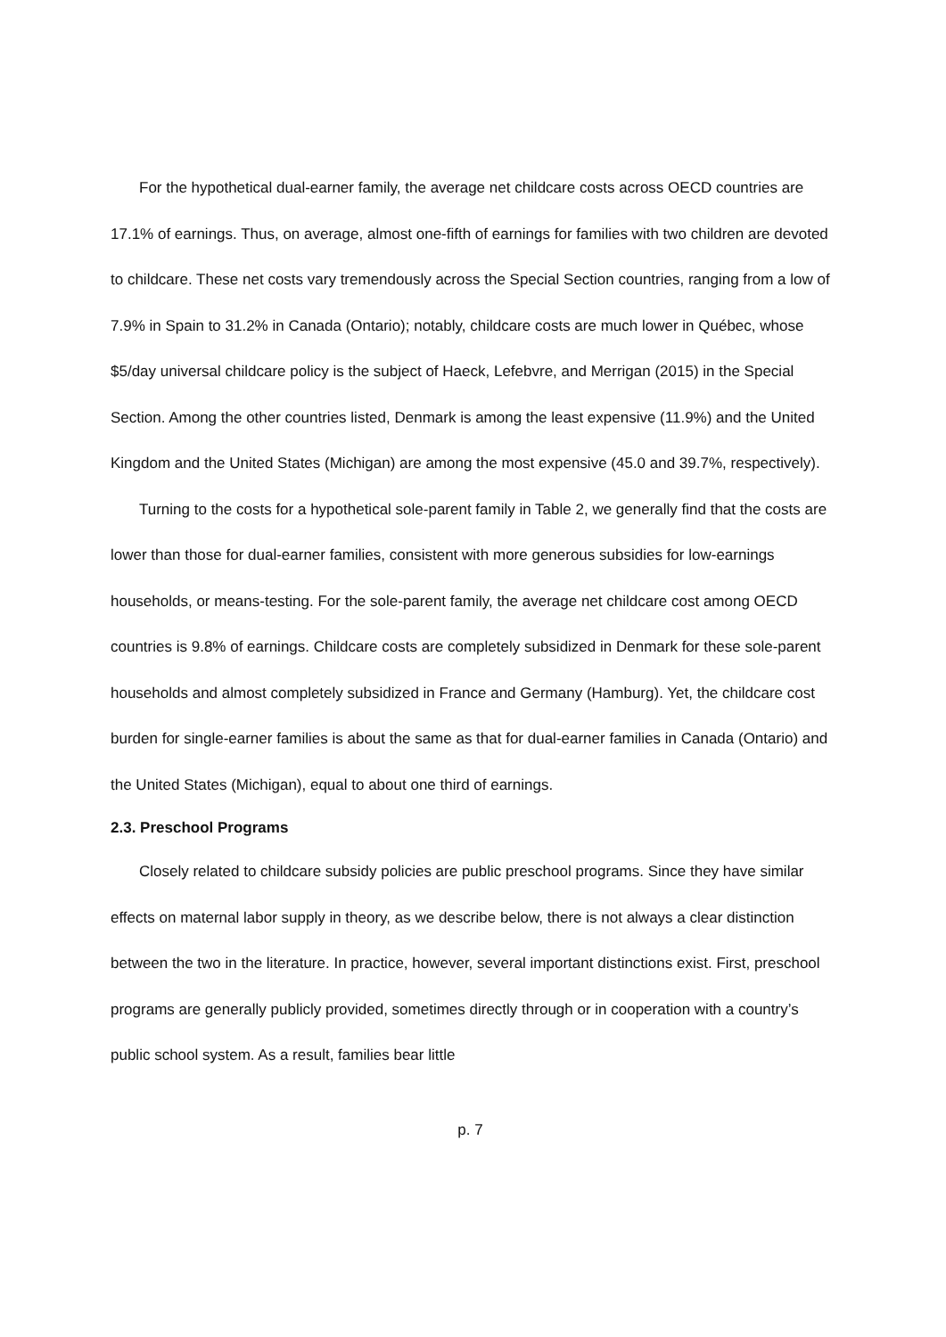For the hypothetical dual-earner family, the average net childcare costs across OECD countries are 17.1% of earnings. Thus, on average, almost one-fifth of earnings for families with two children are devoted to childcare. These net costs vary tremendously across the Special Section countries, ranging from a low of 7.9% in Spain to 31.2% in Canada (Ontario); notably, childcare costs are much lower in Québec, whose $5/day universal childcare policy is the subject of Haeck, Lefebvre, and Merrigan (2015) in the Special Section. Among the other countries listed, Denmark is among the least expensive (11.9%) and the United Kingdom and the United States (Michigan) are among the most expensive (45.0 and 39.7%, respectively).
Turning to the costs for a hypothetical sole-parent family in Table 2, we generally find that the costs are lower than those for dual-earner families, consistent with more generous subsidies for low-earnings households, or means-testing. For the sole-parent family, the average net childcare cost among OECD countries is 9.8% of earnings. Childcare costs are completely subsidized in Denmark for these sole-parent households and almost completely subsidized in France and Germany (Hamburg). Yet, the childcare cost burden for single-earner families is about the same as that for dual-earner families in Canada (Ontario) and the United States (Michigan), equal to about one third of earnings.
2.3. Preschool Programs
Closely related to childcare subsidy policies are public preschool programs. Since they have similar effects on maternal labor supply in theory, as we describe below, there is not always a clear distinction between the two in the literature. In practice, however, several important distinctions exist. First, preschool programs are generally publicly provided, sometimes directly through or in cooperation with a country’s public school system. As a result, families bear little
p. 7